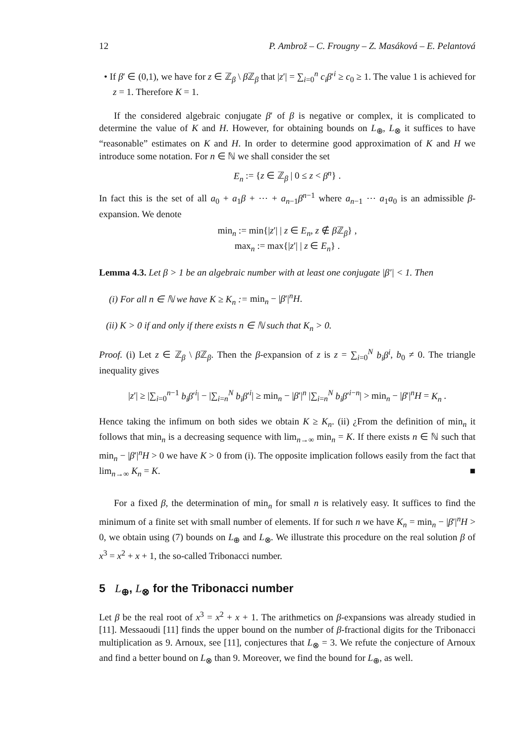12 P. Ambrož – C. Frougny – Z. Masáková – E. Pelantová
• If β′ ∈ (0,1), we have for z ∈ ℤ<sub>β</sub> \ β ℤ<sub>β</sub> that |z′| = ∑<sub>i=0</sub><sup>n</sup> c<sub>i</sub>β′<sup>i</sup> ≥ c<sub>0</sub> ≥ 1. The value 1 is achieved for z = 1. Therefore K = 1.
If the considered algebraic conjugate β′ of β is negative or complex, it is complicated to determine the value of K and H. However, for obtaining bounds on L<sub>⊕</sub>, L<sub>⊗</sub> it suffices to have “reasonable” estimates on K and H. In order to determine good approximation of K and H we introduce some notation. For n ∈ ℕ we shall consider the set
E<sub>n</sub> := {z ∈ ℤ<sub>β</sub> | 0 ≤ z < β<sup>n</sup>} .
In fact this is the set of all a<sub>0</sub> + a<sub>1</sub>β + ⋯ + a<sub>n−1</sub>β<sup>n−1</sup> where a<sub>n−1</sub> ⋯ a<sub>1</sub>a<sub>0</sub> is an admissible β-expansion. We denote
min<sub>n</sub> := min{|z′| | z ∈ E<sub>n</sub>, z ∉ β ℤ<sub>β</sub>} ,
max<sub>n</sub> := max{|z′| | z ∈ E<sub>n</sub>} .
Lemma 4.3. Let β > 1 be an algebraic number with at least one conjugate |β′| < 1. Then
(i) For all n ∈ ℕ we have K ≥ K<sub>n</sub> := min<sub>n</sub> − |β′|<sup>n</sup>H.
(ii) K > 0 if and only if there exists n ∈ ℕ such that K<sub>n</sub> > 0.
Proof. (i) Let z ∈ ℤ<sub>β</sub> \ β ℤ<sub>β</sub>. Then the β-expansion of z is z = ∑<sub>i=0</sub><sup>N</sup> b<sub>i</sub>β<sup>i</sup>, b<sub>0</sub> ≠ 0. The triangle inequality gives
|z′| ≥ |∑<sub>i=0</sub><sup>n−1</sup> b<sub>i</sub>β′<sup>i</sup>| − |∑<sub>i=n</sub><sup>N</sup> b<sub>i</sub>β′<sup>i</sup>| ≥ min<sub>n</sub> − |β′|<sup>n</sup> |∑<sub>i=n</sub><sup>N</sup> b<sub>i</sub>β′<sup>i−n</sup>| > min<sub>n</sub> − |β′|<sup>n</sup>H = K<sub>n</sub> .
Hence taking the infimum on both sides we obtain K ≥ K<sub>n</sub>. (ii) ¿From the definition of min<sub>n</sub> it follows that min<sub>n</sub> is a decreasing sequence with lim<sub>n→∞</sub> min<sub>n</sub> = K. If there exists n ∈ ℕ such that min<sub>n</sub> − |β′|<sup>n</sup>H > 0 we have K > 0 from (i). The opposite implication follows easily from the fact that lim<sub>n→∞</sub> K<sub>n</sub> = K. ■
For a fixed β, the determination of min<sub>n</sub> for small n is relatively easy. It suffices to find the minimum of a finite set with small number of elements. If for such n we have K<sub>n</sub> = min<sub>n</sub> − |β′|<sup>n</sup>H > 0, we obtain using (7) bounds on L<sub>⊕</sub> and L<sub>⊗</sub>. We illustrate this procedure on the real solution β of x<sup>3</sup> = x<sup>2</sup> + x + 1, the so-called Tribonacci number.
5 L<sub>⊕</sub>, L<sub>⊗</sub> for the Tribonacci number
Let β be the real root of x<sup>3</sup> = x<sup>2</sup> + x + 1. The arithmetics on β-expansions was already studied in [11]. Messaoudi [11] finds the upper bound on the number of β-fractional digits for the Tribonacci multiplication as 9. Arnoux, see [11], conjectures that L<sub>⊗</sub> = 3. We refute the conjecture of Arnoux and find a better bound on L<sub>⊗</sub> than 9. Moreover, we find the bound for L<sub>⊕</sub>, as well.